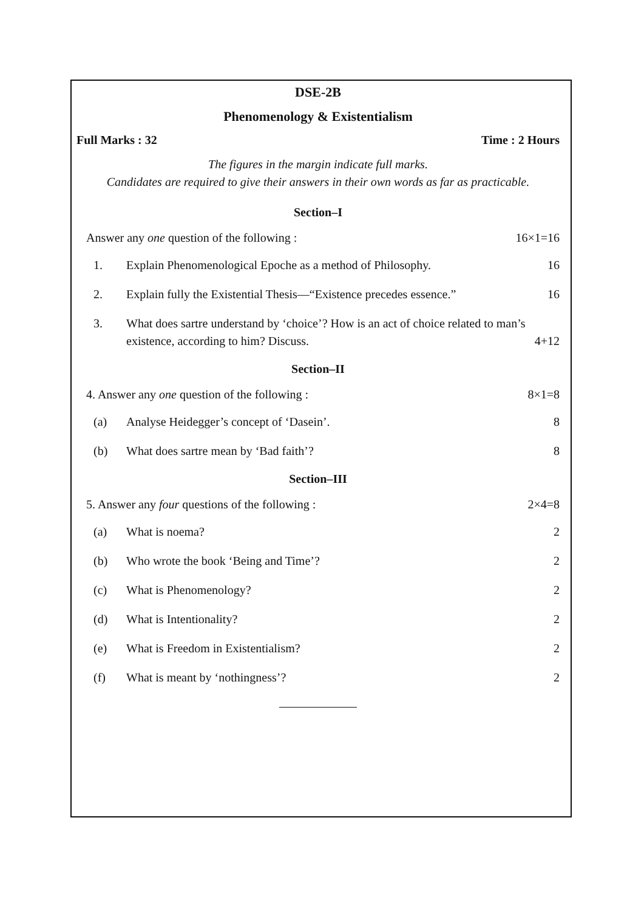DSE-2B
Phenomenology & Existentialism
Full Marks : 32 Time : 2 Hours
The figures in the margin indicate full marks.
Candidates are required to give their answers in their own words as far as practicable.
Section–I
Answer any one question of the following : 16×1=16
1. Explain Phenomenological Epoche as a method of Philosophy. 16
2. Explain fully the Existential Thesis—“Existence precedes essence.” 16
3. What does sartre understand by ‘choice’? How is an act of choice related to man’s existence, according to him? Discuss. 4+12
Section–II
4. Answer any one question of the following : 8×1=8
(a) Analyse Heidegger’s concept of ‘Dasein’. 8
(b) What does sartre mean by ‘Bad faith’? 8
Section–III
5. Answer any four questions of the following : 2×4=8
(a) What is noema? 2
(b) Who wrote the book ‘Being and Time’? 2
(c) What is Phenomenology? 2
(d) What is Intentionality? 2
(e) What is Freedom in Existentialism? 2
(f) What is meant by ‘nothingness’? 2